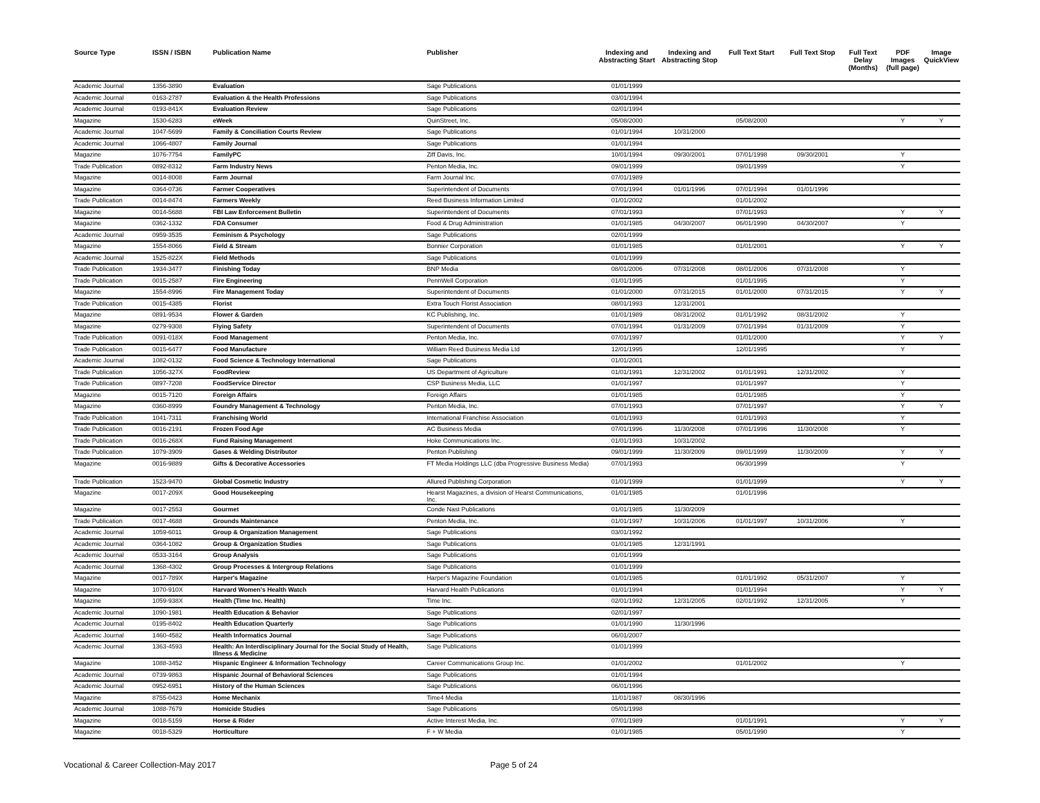| Source Type | ISSN / ISBN | Publication Name | Publisher | Indexing and Abstracting Start | Indexing and Abstracting Stop | Full Text Start | Full Text Stop | Full Text Delay (Months) | PDF Images (full page) | Image QuickView |
| --- | --- | --- | --- | --- | --- | --- | --- | --- | --- | --- |
| Academic Journal | 1356-3890 | Evaluation | Sage Publications | 01/01/1999 | | | | | | |
| Academic Journal | 0163-2787 | Evaluation & the Health Professions | Sage Publications | 03/01/1994 | | | | | | |
| Academic Journal | 0193-841X | Evaluation Review | Sage Publications | 02/01/1994 | | | | | | |
| Magazine | 1530-6283 | eWeek | QuinStreet, Inc. | 05/08/2000 | | 05/08/2000 | | | Y | Y |
| Academic Journal | 1047-5699 | Family & Conciliation Courts Review | Sage Publications | 01/01/1994 | 10/31/2000 | | | | | |
| Academic Journal | 1066-4807 | Family Journal | Sage Publications | 01/01/1994 | | | | | | |
| Magazine | 1076-7754 | FamilyPC | Ziff Davis, Inc. | 10/01/1994 | 09/30/2001 | 07/01/1998 | 09/30/2001 | | Y | |
| Trade Publication | 0892-8312 | Farm Industry News | Penton Media, Inc. | 09/01/1999 | | 09/01/1999 | | | Y | |
| Magazine | 0014-8008 | Farm Journal | Farm Journal Inc. | 07/01/1989 | | | | | | |
| Magazine | 0364-0736 | Farmer Cooperatives | Superintendent of Documents | 07/01/1994 | 01/01/1996 | 07/01/1994 | 01/01/1996 | | | |
| Trade Publication | 0014-8474 | Farmers Weekly | Reed Business Information Limited | 01/01/2002 | | 01/01/2002 | | | | |
| Magazine | 0014-5688 | FBI Law Enforcement Bulletin | Superintendent of Documents | 07/01/1993 | | 07/01/1993 | | | Y | Y |
| Magazine | 0362-1332 | FDA Consumer | Food & Drug Administration | 01/01/1985 | 04/30/2007 | 06/01/1990 | 04/30/2007 | | Y | |
| Academic Journal | 0959-3535 | Feminism & Psychology | Sage Publications | 02/01/1999 | | | | | | |
| Magazine | 1554-8066 | Field & Stream | Bonnier Corporation | 01/01/1985 | | 01/01/2001 | | | Y | Y |
| Academic Journal | 1525-822X | Field Methods | Sage Publications | 01/01/1999 | | | | | | |
| Trade Publication | 1934-3477 | Finishing Today | BNP Media | 08/01/2006 | 07/31/2008 | 08/01/2006 | 07/31/2008 | | Y | |
| Trade Publication | 0015-2587 | Fire Engineering | PennWell Corporation | 01/01/1995 | | 01/01/1995 | | | Y | |
| Magazine | 1554-8996 | Fire Management Today | Superintendent of Documents | 01/01/2000 | 07/31/2015 | 01/01/2000 | 07/31/2015 | | Y | Y |
| Trade Publication | 0015-4385 | Florist | Extra Touch Florist Association | 08/01/1993 | 12/31/2001 | | | | | |
| Magazine | 0891-9534 | Flower & Garden | KC Publishing, Inc. | 01/01/1989 | 08/31/2002 | 01/01/1992 | 08/31/2002 | | Y | |
| Magazine | 0279-9308 | Flying Safety | Superintendent of Documents | 07/01/1994 | 01/31/2009 | 07/01/1994 | 01/31/2009 | | Y | |
| Trade Publication | 0091-018X | Food Management | Penton Media, Inc. | 07/01/1997 | | 01/01/2000 | | | Y | Y |
| Trade Publication | 0015-6477 | Food Manufacture | William Reed Business Media Ltd | 12/01/1995 | | 12/01/1995 | | | Y | |
| Academic Journal | 1082-0132 | Food Science & Technology International | Sage Publications | 01/01/2001 | | | | | | |
| Trade Publication | 1056-327X | FoodReview | US Department of Agriculture | 01/01/1991 | 12/31/2002 | 01/01/1991 | 12/31/2002 | | Y | |
| Trade Publication | 0897-7208 | FoodService Director | CSP Business Media, LLC | 01/01/1997 | | 01/01/1997 | | | Y | |
| Magazine | 0015-7120 | Foreign Affairs | Foreign Affairs | 01/01/1985 | | 01/01/1985 | | | Y | |
| Magazine | 0360-8999 | Foundry Management & Technology | Penton Media, Inc. | 07/01/1993 | | 07/01/1997 | | | Y | Y |
| Trade Publication | 1041-7311 | Franchising World | International Franchise Association | 01/01/1993 | | 01/01/1993 | | | Y | |
| Trade Publication | 0016-2191 | Frozen Food Age | AC Business Media | 07/01/1996 | 11/30/2008 | 07/01/1996 | 11/30/2008 | | Y | |
| Trade Publication | 0016-268X | Fund Raising Management | Hoke Communications Inc. | 01/01/1993 | 10/31/2002 | | | | | |
| Trade Publication | 1079-3909 | Gases & Welding Distributor | Penton Publishing | 09/01/1999 | 11/30/2009 | 09/01/1999 | 11/30/2009 | | Y | Y |
| Magazine | 0016-9889 | Gifts & Decorative Accessories | FT Media Holdings LLC (dba Progressive Business Media) | 07/01/1993 | | 06/30/1999 | | | Y | |
| Trade Publication | 1523-9470 | Global Cosmetic Industry | Allured Publishing Corporation | 01/01/1999 | | 01/01/1999 | | | Y | Y |
| Magazine | 0017-209X | Good Housekeeping | Hearst Magazines, a division of Hearst Communications, Inc. | 01/01/1985 | | 01/01/1996 | | | | |
| Magazine | 0017-2553 | Gourmet | Conde Nast Publications | 01/01/1985 | 11/30/2009 | | | | | |
| Trade Publication | 0017-4688 | Grounds Maintenance | Penton Media, Inc. | 01/01/1997 | 10/31/2006 | 01/01/1997 | 10/31/2006 | | Y | |
| Academic Journal | 1059-6011 | Group & Organization Management | Sage Publications | 03/01/1992 | | | | | | |
| Academic Journal | 0364-1082 | Group & Organization Studies | Sage Publications | 01/01/1985 | 12/31/1991 | | | | | |
| Academic Journal | 0533-3164 | Group Analysis | Sage Publications | 01/01/1999 | | | | | | |
| Academic Journal | 1368-4302 | Group Processes & Intergroup Relations | Sage Publications | 01/01/1999 | | | | | | |
| Magazine | 0017-789X | Harper's Magazine | Harper's Magazine Foundation | 01/01/1985 | | 01/01/1992 | 05/31/2007 | | Y | |
| Magazine | 1070-910X | Harvard Women's Health Watch | Harvard Health Publications | 01/01/1994 | | 01/01/1994 | | | Y | Y |
| Magazine | 1059-938X | Health (Time Inc. Health) | Time Inc. | 02/01/1992 | 12/31/2005 | 02/01/1992 | 12/31/2005 | | Y | |
| Academic Journal | 1090-1981 | Health Education & Behavior | Sage Publications | 02/01/1997 | | | | | | |
| Academic Journal | 0195-8402 | Health Education Quarterly | Sage Publications | 01/01/1990 | 11/30/1996 | | | | | |
| Academic Journal | 1460-4582 | Health Informatics Journal | Sage Publications | 06/01/2007 | | | | | | |
| Academic Journal | 1363-4593 | Health: An Interdisciplinary Journal for the Social Study of Health, Illness & Medicine | Sage Publications | 01/01/1999 | | | | | | |
| Magazine | 1088-3452 | Hispanic Engineer & Information Technology | Career Communications Group Inc. | 01/01/2002 | | 01/01/2002 | | | Y | |
| Academic Journal | 0739-9863 | Hispanic Journal of Behavioral Sciences | Sage Publications | 01/01/1994 | | | | | | |
| Academic Journal | 0952-6951 | History of the Human Sciences | Sage Publications | 06/01/1996 | | | | | | |
| Magazine | 8755-0423 | Home Mechanix | Time4 Media | 11/01/1987 | 08/30/1996 | | | | | |
| Academic Journal | 1088-7679 | Homicide Studies | Sage Publications | 05/01/1998 | | | | | | |
| Magazine | 0018-5159 | Horse & Rider | Active Interest Media, Inc. | 07/01/1989 | | 01/01/1991 | | | Y | Y |
| Magazine | 0018-5329 | Horticulture | F + W Media | 01/01/1985 | | 05/01/1990 | | | Y | |
Vocational & Career Collection-May 2017 Page 5 of 24